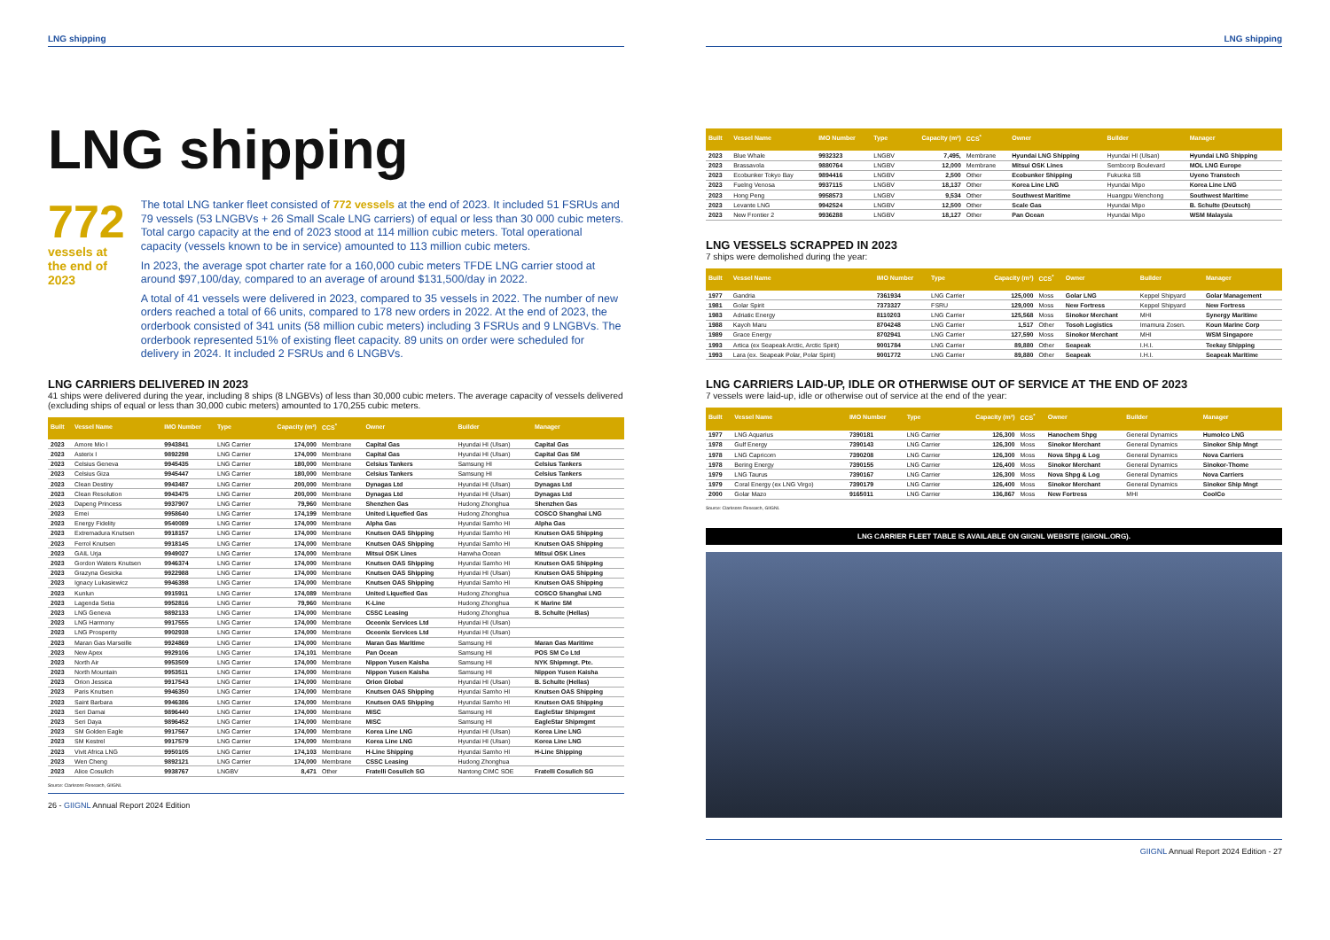LNG shipping
LNG shipping
772
vessels at the end of 2023
The total LNG tanker fleet consisted of 772 vessels at the end of 2023. It included 51 FSRUs and 79 vessels (53 LNGBVs + 26 Small Scale LNG carriers) of equal or less than 30 000 cubic meters. Total cargo capacity at the end of 2023 stood at 114 million cubic meters. Total operational capacity (vessels known to be in service) amounted to 113 million cubic meters.
In 2023, the average spot charter rate for a 160,000 cubic meters TFDE LNG carrier stood at around $97,100/day, compared to an average of around $131,500/day in 2022.
A total of 41 vessels were delivered in 2023, compared to 35 vessels in 2022. The number of new orders reached a total of 66 units, compared to 178 new orders in 2022. At the end of 2023, the orderbook consisted of 341 units (58 million cubic meters) including 3 FSRUs and 9 LNGBVs. The orderbook represented 51% of existing fleet capacity. 89 units on order were scheduled for delivery in 2024. It included 2 FSRUs and 6 LNGBVs.
LNG CARRIERS DELIVERED IN 2023
41 ships were delivered during the year, including 8 ships (8 LNGBVs) of less than 30,000 cubic meters. The average capacity of vessels delivered (excluding ships of equal or less than 30,000 cubic meters) amounted to 170,255 cubic meters.
| Built | Vessel Name | IMO Number | Type | Capacity (m³) | CCS<sup>*</sup> | Owner | Builder | Manager |
| --- | --- | --- | --- | --- | --- | --- | --- | --- |
| 2023 | Amore Mio I | 9943841 | LNG Carrier | 174,000 | Membrane | Capital Gas | Hyundai HI (Ulsan) | Capital Gas |
| 2023 | Asterix I | 9892298 | LNG Carrier | 174,000 | Membrane | Capital Gas | Hyundai HI (Ulsan) | Capital Gas SM |
| 2023 | Celsius Geneva | 9945435 | LNG Carrier | 180,000 | Membrane | Celsius Tankers | Samsung HI | Celsius Tankers |
| 2023 | Celsius Giza | 9945447 | LNG Carrier | 180,000 | Membrane | Celsius Tankers | Samsung HI | Celsius Tankers |
| 2023 | Clean Destiny | 9943487 | LNG Carrier | 200,000 | Membrane | Dynagas Ltd | Hyundai HI (Ulsan) | Dynagas Ltd |
| 2023 | Clean Resolution | 9943475 | LNG Carrier | 200,000 | Membrane | Dynagas Ltd | Hyundai HI (Ulsan) | Dynagas Ltd |
| 2023 | Dapeng Princess | 9937907 | LNG Carrier | 79,960 | Membrane | Shenzhen Gas | Hudong Zhonghua | Shenzhen Gas |
| 2023 | Emei | 9958640 | LNG Carrier | 174,199 | Membrane | United Liquefied Gas | Hudong Zhonghua | COSCO Shanghai LNG |
| 2023 | Energy Fidelity | 9540089 | LNG Carrier | 174,000 | Membrane | Alpha Gas | Hyundai Samho HI | Alpha Gas |
| 2023 | Extremadura Knutsen | 9918157 | LNG Carrier | 174,000 | Membrane | Knutsen OAS Shipping | Hyundai Samho HI | Knutsen OAS Shipping |
| 2023 | Ferrol Knutsen | 9918145 | LNG Carrier | 174,000 | Membrane | Knutsen OAS Shipping | Hyundai Samho HI | Knutsen OAS Shipping |
| 2023 | GAIL Urja | 9949027 | LNG Carrier | 174,000 | Membrane | Mitsui OSK Lines | Hanwha Ocean | Mitsui OSK Lines |
| 2023 | Gordon Waters Knutsen | 9946374 | LNG Carrier | 174,000 | Membrane | Knutsen OAS Shipping | Hyundai Samho HI | Knutsen OAS Shipping |
| 2023 | Grazyna Gesicka | 9922988 | LNG Carrier | 174,000 | Membrane | Knutsen OAS Shipping | Hyundai HI (Ulsan) | Knutsen OAS Shipping |
| 2023 | Ignacy Lukasiewicz | 9946398 | LNG Carrier | 174,000 | Membrane | Knutsen OAS Shipping | Hyundai Samho HI | Knutsen OAS Shipping |
| 2023 | Kunlun | 9915911 | LNG Carrier | 174,089 | Membrane | United Liquefied Gas | Hudong Zhonghua | COSCO Shanghai LNG |
| 2023 | Lagenda Setia | 9952816 | LNG Carrier | 79,960 | Membrane | K-Line | Hudong Zhonghua | K Marine SM |
| 2023 | LNG Geneva | 9892133 | LNG Carrier | 174,000 | Membrane | CSSC Leasing | Hudong Zhonghua | B. Schulte (Hellas) |
| 2023 | LNG Harmony | 9917555 | LNG Carrier | 174,000 | Membrane | Oceonix Services Ltd | Hyundai HI (Ulsan) | |
| 2023 | LNG Prosperity | 9902938 | LNG Carrier | 174,000 | Membrane | Oceonix Services Ltd | Hyundai HI (Ulsan) | |
| 2023 | Maran Gas Marseille | 9924869 | LNG Carrier | 174,000 | Membrane | Maran Gas Maritime | Samsung HI | Maran Gas Maritime |
| 2023 | New Apex | 9929106 | LNG Carrier | 174,101 | Membrane | Pan Ocean | Samsung HI | POS SM Co Ltd |
| 2023 | North Air | 9953509 | LNG Carrier | 174,000 | Membrane | Nippon Yusen Kaisha | Samsung HI | NYK Shipmngt. Pte. |
| 2023 | North Mountain | 9953511 | LNG Carrier | 174,000 | Membrane | Nippon Yusen Kaisha | Samsung HI | Nippon Yusen Kaisha |
| 2023 | Orion Jessica | 9917543 | LNG Carrier | 174,000 | Membrane | Orion Global | Hyundai HI (Ulsan) | B. Schulte (Hellas) |
| 2023 | Paris Knutsen | 9946350 | LNG Carrier | 174,000 | Membrane | Knutsen OAS Shipping | Hyundai Samho HI | Knutsen OAS Shipping |
| 2023 | Saint Barbara | 9946386 | LNG Carrier | 174,000 | Membrane | Knutsen OAS Shipping | Hyundai Samho HI | Knutsen OAS Shipping |
| 2023 | Seri Damai | 9896440 | LNG Carrier | 174,000 | Membrane | MISC | Samsung HI | EagleStar Shipmgmt |
| 2023 | Seri Daya | 9896452 | LNG Carrier | 174,000 | Membrane | MISC | Samsung HI | EagleStar Shipmgmt |
| 2023 | SM Golden Eagle | 9917567 | LNG Carrier | 174,000 | Membrane | Korea Line LNG | Hyundai HI (Ulsan) | Korea Line LNG |
| 2023 | SM Kestrel | 9917579 | LNG Carrier | 174,000 | Membrane | Korea Line LNG | Hyundai HI (Ulsan) | Korea Line LNG |
| 2023 | Vivit Africa LNG | 9950105 | LNG Carrier | 174,103 | Membrane | H-Line Shipping | Hyundai Samho HI | H-Line Shipping |
| 2023 | Wen Cheng | 9892121 | LNG Carrier | 174,000 | Membrane | CSSC Leasing | Hudong Zhonghua | |
| 2023 | Alice Cosulich | 9938767 | LNGBV | 8,471 | Other | Fratelli Cosulich SG | Nantong CIMC SOE | Fratelli Cosulich SG |
Source: Clarksons Research, GIIGNL
26 - GIIGNL Annual Report 2024 Edition
LNG shipping
| Built | Vessel Name | IMO Number | Type | Capacity (m³) | CCS<sup>*</sup> | Owner | Builder | Manager |
| --- | --- | --- | --- | --- | --- | --- | --- | --- |
| 2023 | Blue Whale | 9932323 | LNGBV | 7,495, | Membrane | Hyundai LNG Shipping | Hyundai HI (Ulsan) | Hyundai LNG Shipping |
| 2023 | Brassavola | 9880764 | LNGBV | 12,000 | Membrane | Mitsui OSK Lines | Sembcorp Boulevard | MOL LNG Europe |
| 2023 | Ecobunker Tokyo Bay | 9894416 | LNGBV | 2,500 | Other | Ecobunker Shipping | Fukuoka SB | Uyeno Transtech |
| 2023 | Fuelng Venosa | 9937115 | LNGBV | 18,137 | Other | Korea Line LNG | Hyundai Mipo | Korea Line LNG |
| 2023 | Hong Peng | 9958573 | LNGBV | 9,534 | Other | Southwest Maritime | Huangpu Wenchong | Southwest Maritime |
| 2023 | Levante LNG | 9942524 | LNGBV | 12,500 | Other | Scale Gas | Hyundai Mipo | B. Schulte (Deutsch) |
| 2023 | New Frontier 2 | 9936288 | LNGBV | 18,127 | Other | Pan Ocean | Hyundai Mipo | WSM Malaysia |
LNG VESSELS SCRAPPED IN 2023
7 ships were demolished during the year:
| Built | Vessel Name | IMO Number | Type | Capacity (m³) | CCS<sup>*</sup> | Owner | Builder | Manager |
| --- | --- | --- | --- | --- | --- | --- | --- | --- |
| 1977 | Gandria | 7361934 | LNG Carrier | 125,000 | Moss | Golar LNG | Keppel Shipyard | Golar Management |
| 1981 | Golar Spirit | 7373327 | FSRU | 129,000 | Moss | New Fortress | Keppel Shipyard | New Fortress |
| 1983 | Adriatic Energy | 8110203 | LNG Carrier | 125,568 | Moss | Sinokor Merchant | MHI | Synergy Maritime |
| 1988 | Kayoh Maru | 8704248 | LNG Carrier | 1,517 | Other | Tosoh Logistics | Imamura Zosen. | Koun Marine Corp |
| 1989 | Grace Energy | 8702941 | LNG Carrier | 127,590 | Moss | Sinokor Merchant | MHI | WSM Singapore |
| 1993 | Artica (ex Seapeak Arctic, Arctic Spirit) | 9001784 | LNG Carrier | 89,880 | Other | Seapeak | I.H.I. | Teekay Shipping |
| 1993 | Lara (ex. Seapeak Polar, Polar Spirit) | 9001772 | LNG Carrier | 89,880 | Other | Seapeak | I.H.I. | Seapeak Maritime |
LNG CARRIERS LAID-UP, IDLE OR OTHERWISE OUT OF SERVICE AT THE END OF 2023
7 vessels were laid-up, idle or otherwise out of service at the end of the year:
| Built | Vessel Name | IMO Number | Type | Capacity (m³) | CCS<sup>*</sup> | Owner | Builder | Manager |
| --- | --- | --- | --- | --- | --- | --- | --- | --- |
| 1977 | LNG Aquarius | 7390181 | LNG Carrier | 126,300 | Moss | Hanochem Shpg | General Dynamics | Humolco LNG |
| 1978 | Gulf Energy | 7390143 | LNG Carrier | 126,300 | Moss | Sinokor Merchant | General Dynamics | Sinokor Ship Mngt |
| 1978 | LNG Capricorn | 7390208 | LNG Carrier | 126,300 | Moss | Nova Shpg & Log | General Dynamics | Nova Carriers |
| 1978 | Bering Energy | 7390155 | LNG Carrier | 126,400 | Moss | Sinokor Merchant | General Dynamics | Sinokor-Thome |
| 1979 | LNG Taurus | 7390167 | LNG Carrier | 126,300 | Moss | Nova Shpg & Log | General Dynamics | Nova Carriers |
| 1979 | Coral Energy (ex LNG Virgo) | 7390179 | LNG Carrier | 126,400 | Moss | Sinokor Merchant | General Dynamics | Sinokor Ship Mngt |
| 2000 | Golar Mazo | 9165011 | LNG Carrier | 136,867 | Moss | New Fortress | MHI | CoolCo |
Source: Clarksons Research, GIIGNL
LNG CARRIER FLEET TABLE IS AVAILABLE ON GIIGNL WEBSITE (GIIGNL.ORG).
GIIGNL Annual Report 2024 Edition - 27